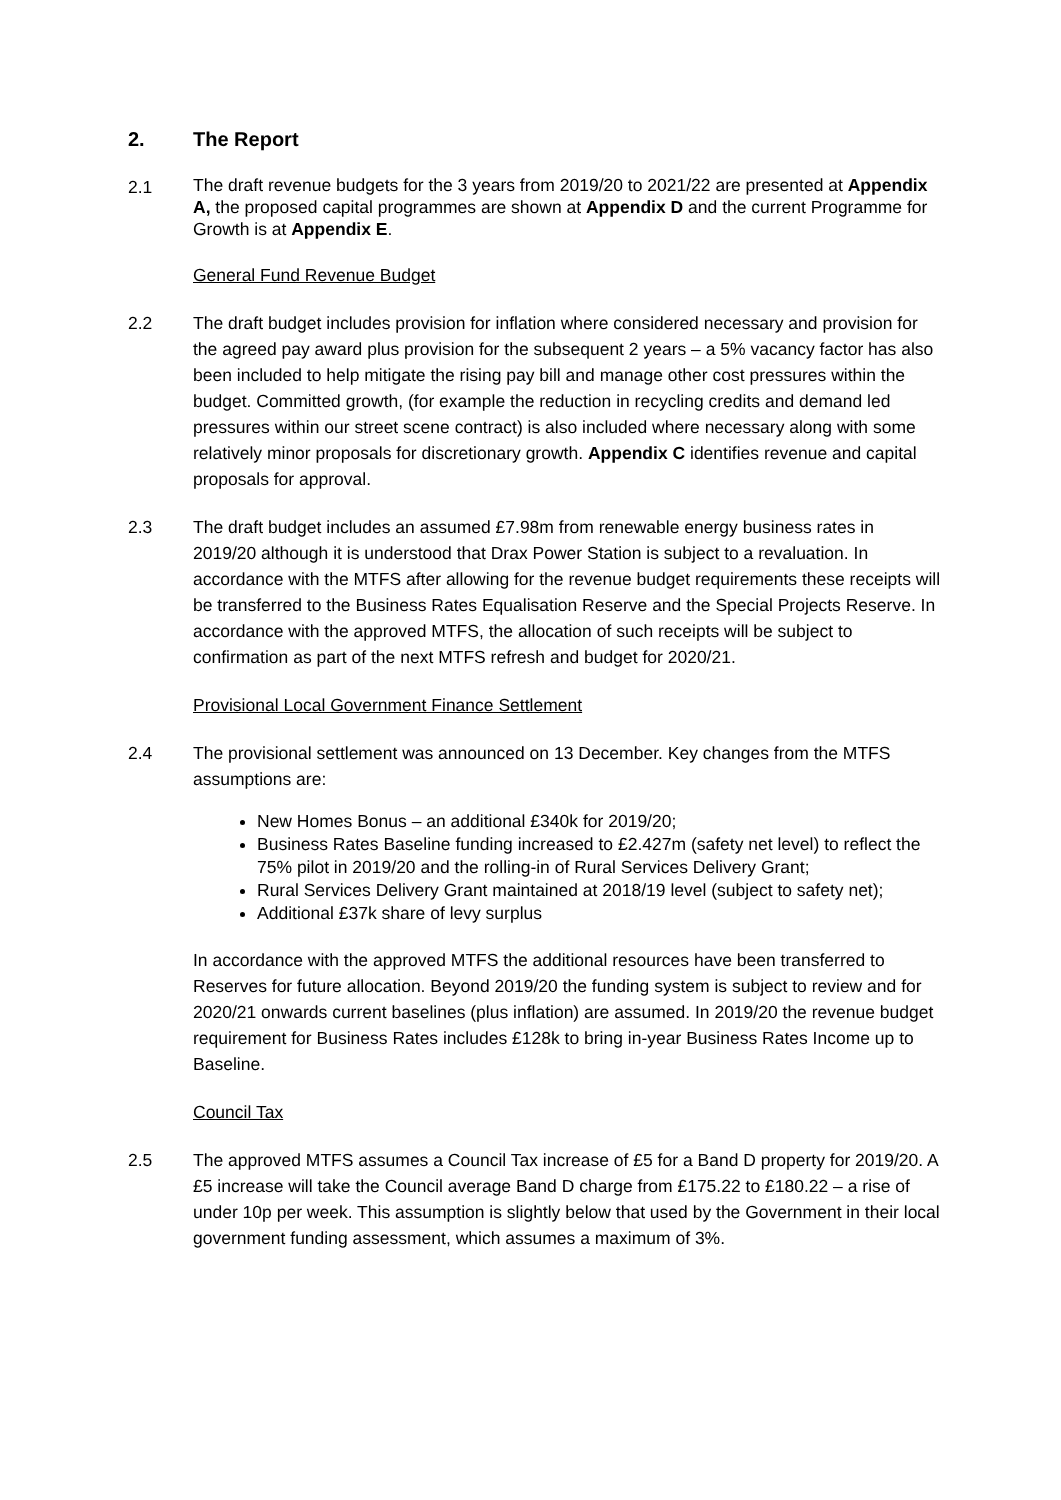2. The Report
2.1
The draft revenue budgets for the 3 years from 2019/20 to 2021/22 are presented at Appendix A, the proposed capital programmes are shown at Appendix D and the current Programme for Growth is at Appendix E.
General Fund Revenue Budget
2.2 The draft budget includes provision for inflation where considered necessary and provision for the agreed pay award plus provision for the subsequent 2 years – a 5% vacancy factor has also been included to help mitigate the rising pay bill and manage other cost pressures within the budget. Committed growth, (for example the reduction in recycling credits and demand led pressures within our street scene contract) is also included where necessary along with some relatively minor proposals for discretionary growth. Appendix C identifies revenue and capital proposals for approval.
2.3 The draft budget includes an assumed £7.98m from renewable energy business rates in 2019/20 although it is understood that Drax Power Station is subject to a revaluation. In accordance with the MTFS after allowing for the revenue budget requirements these receipts will be transferred to the Business Rates Equalisation Reserve and the Special Projects Reserve. In accordance with the approved MTFS, the allocation of such receipts will be subject to confirmation as part of the next MTFS refresh and budget for 2020/21.
Provisional Local Government Finance Settlement
2.4 The provisional settlement was announced on 13 December. Key changes from the MTFS assumptions are:
New Homes Bonus – an additional £340k for 2019/20;
Business Rates Baseline funding increased to £2.427m (safety net level) to reflect the 75% pilot in 2019/20 and the rolling-in of Rural Services Delivery Grant;
Rural Services Delivery Grant maintained at 2018/19 level (subject to safety net);
Additional £37k share of levy surplus
In accordance with the approved MTFS the additional resources have been transferred to Reserves for future allocation. Beyond 2019/20 the funding system is subject to review and for 2020/21 onwards current baselines (plus inflation) are assumed. In 2019/20 the revenue budget requirement for Business Rates includes £128k to bring in-year Business Rates Income up to Baseline.
Council Tax
2.5 The approved MTFS assumes a Council Tax increase of £5 for a Band D property for 2019/20. A £5 increase will take the Council average Band D charge from £175.22 to £180.22 – a rise of under 10p per week. This assumption is slightly below that used by the Government in their local government funding assessment, which assumes a maximum of 3%.